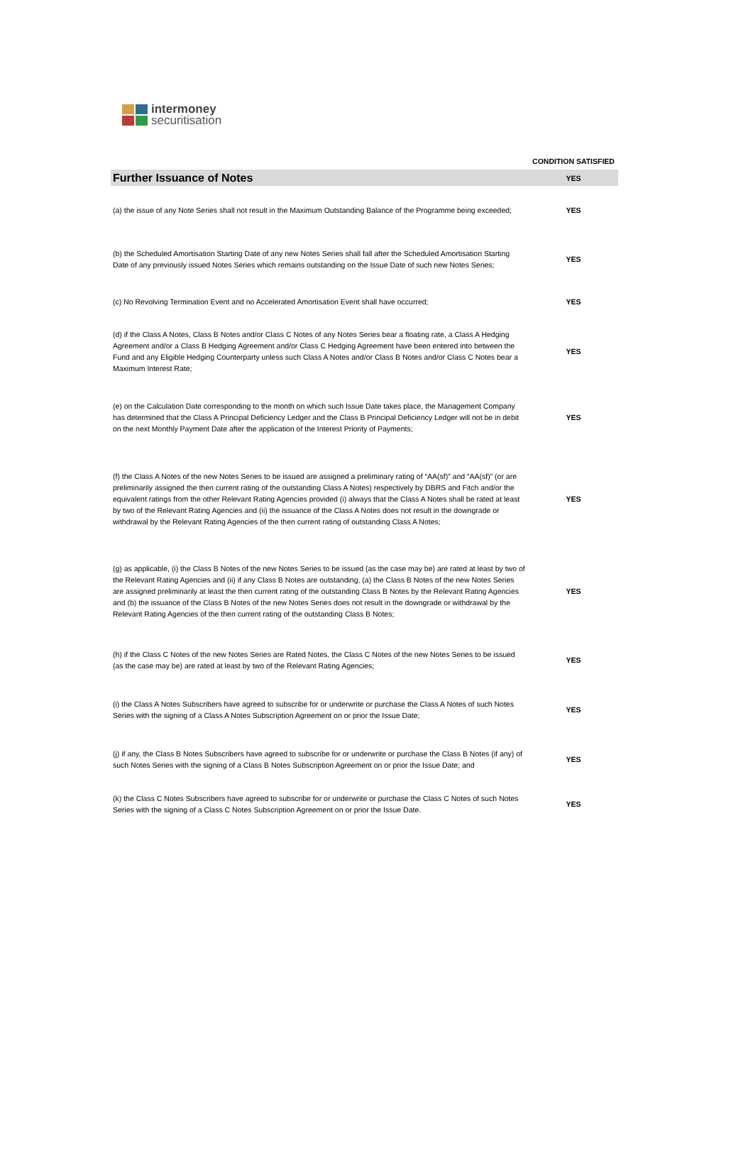intermoney
securitisation
| | CONDITION SATISFIED |
| --- | --- |
| Further Issuance of Notes | YES |
| (a) the issue of any Note Series shall not result in the Maximum Outstanding Balance of the Programme being exceeded; | YES |
| (b) the Scheduled Amortisation Starting Date of any new Notes Series shall fall after the Scheduled Amortisation Starting Date of any previously issued Notes Series which remains outstanding on the Issue Date of such new Notes Series; | YES |
| (c) No Revolving Termination Event and no Accelerated Amortisation Event shall have occurred; | YES |
| (d) if the Class A Notes, Class B Notes and/or Class C Notes of any Notes Series bear a floating rate, a Class A Hedging Agreement and/or a Class B Hedging Agreement and/or Class C Hedging Agreement have been entered into between the Fund and any Eligible Hedging Counterparty unless such Class A Notes and/or Class B Notes and/or Class C Notes bear a Maximum Interest Rate; | YES |
| (e) on the Calculation Date corresponding to the month on which such Issue Date takes place, the Management Company has determined that the Class A Principal Deficiency Ledger and the Class B Principal Deficiency Ledger will not be in debit on the next Monthly Payment Date after the application of the Interest Priority of Payments; | YES |
| (f) the Class A Notes of the new Notes Series to be issued are assigned a preliminary rating of “AA(sf)” and “AA(sf)” (or are preliminarily assigned the then current rating of the outstanding Class A Notes) respectively by DBRS and Fitch and/or the equivalent ratings from the other Relevant Rating Agencies provided (i) always that the Class A Notes shall be rated at least by two of the Relevant Rating Agencies and (ii) the issuance of the Class A Notes does not result in the downgrade or withdrawal by the Relevant Rating Agencies of the then current rating of outstanding Class A Notes; | YES |
| (g) as applicable, (i) the Class B Notes of the new Notes Series to be issued (as the case may be) are rated at least by two of the Relevant Rating Agencies and (ii) if any Class B Notes are outstanding, (a) the Class B Notes of the new Notes Series are assigned preliminarily at least the then current rating of the outstanding Class B Notes by the Relevant Rating Agencies and (b) the issuance of the Class B Notes of the new Notes Series does not result in the downgrade or withdrawal by the Relevant Rating Agencies of the then current rating of the outstanding Class B Notes; | YES |
| (h) if the Class C Notes of the new Notes Series are Rated Notes, the Class C Notes of the new Notes Series to be issued (as the case may be) are rated at least by two of the Relevant Rating Agencies; | YES |
| (i) the Class A Notes Subscribers have agreed to subscribe for or underwrite or purchase the Class A Notes of such Notes Series with the signing of a Class A Notes Subscription Agreement on or prior the Issue Date; | YES |
| (j) if any, the Class B Notes Subscribers have agreed to subscribe for or underwrite or purchase the Class B Notes (if any) of such Notes Series with the signing of a Class B Notes Subscription Agreement on or prior the Issue Date; and | YES |
| (k) the Class C Notes Subscribers have agreed to subscribe for or underwrite or purchase the Class C Notes of such Notes Series with the signing of a Class C Notes Subscription Agreement on or prior the Issue Date. | YES |